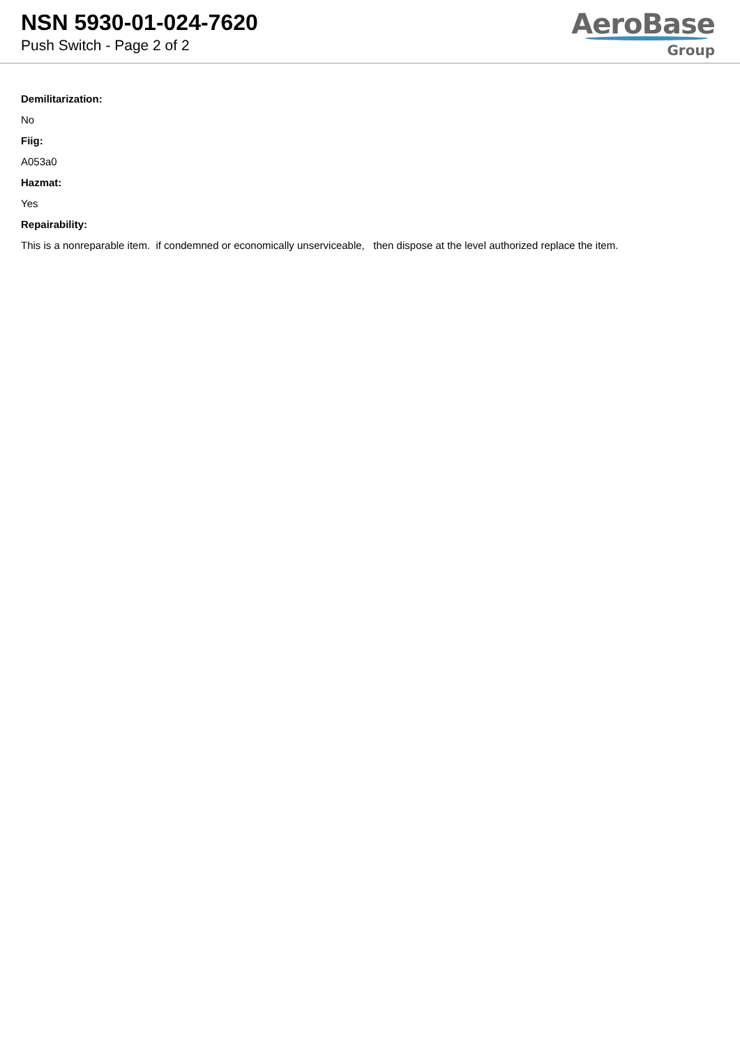NSN 5930-01-024-7620
Push Switch - Page 2 of 2
AeroBase
Group
Demilitarization:
No
Fiig:
A053a0
Hazmat:
Yes
Repairability:
This is a nonreparable item. if condemned or economically unserviceable, then dispose at the level authorized replace the item.